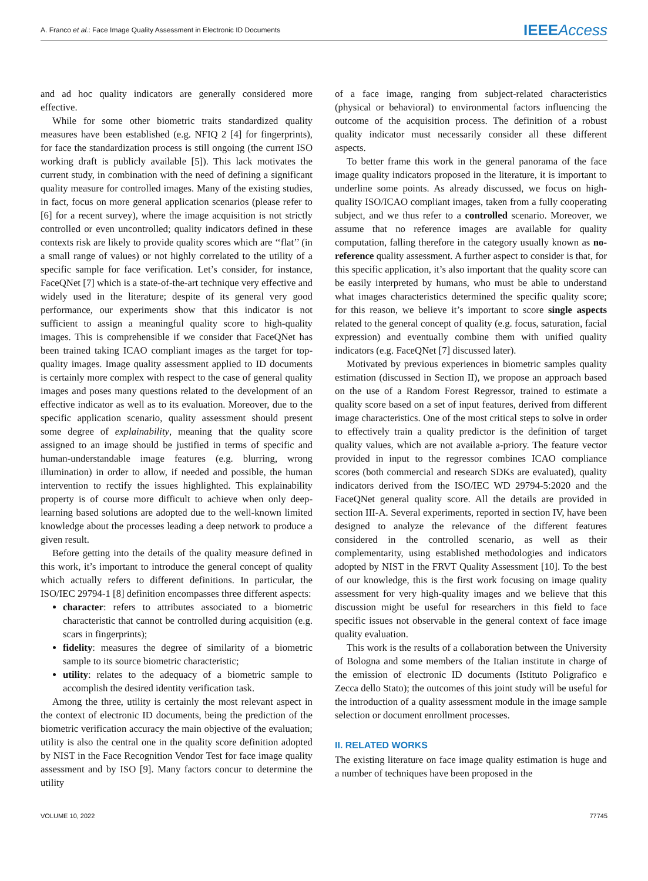A. Franco et al.: Face Image Quality Assessment in Electronic ID Documents IEEEAccess
and ad hoc quality indicators are generally considered more effective.
While for some other biometric traits standardized quality measures have been established (e.g. NFIQ 2 [4] for fingerprints), for face the standardization process is still ongoing (the current ISO working draft is publicly available [5]). This lack motivates the current study, in combination with the need of defining a significant quality measure for controlled images. Many of the existing studies, in fact, focus on more general application scenarios (please refer to [6] for a recent survey), where the image acquisition is not strictly controlled or even uncontrolled; quality indicators defined in these contexts risk are likely to provide quality scores which are ‘‘flat’’ (in a small range of values) or not highly correlated to the utility of a specific sample for face verification. Let’s consider, for instance, FaceQNet [7] which is a state-of-the-art technique very effective and widely used in the literature; despite of its general very good performance, our experiments show that this indicator is not sufficient to assign a meaningful quality score to high-quality images. This is comprehensible if we consider that FaceQNet has been trained taking ICAO compliant images as the target for top-quality images. Image quality assessment applied to ID documents is certainly more complex with respect to the case of general quality images and poses many questions related to the development of an effective indicator as well as to its evaluation. Moreover, due to the specific application scenario, quality assessment should present some degree of explainability, meaning that the quality score assigned to an image should be justified in terms of specific and human-understandable image features (e.g. blurring, wrong illumination) in order to allow, if needed and possible, the human intervention to rectify the issues highlighted. This explainability property is of course more difficult to achieve when only deep-learning based solutions are adopted due to the well-known limited knowledge about the processes leading a deep network to produce a given result.
Before getting into the details of the quality measure defined in this work, it’s important to introduce the general concept of quality which actually refers to different definitions. In particular, the ISO/IEC 29794-1 [8] definition encompasses three different aspects:
character: refers to attributes associated to a biometric characteristic that cannot be controlled during acquisition (e.g. scars in fingerprints);
fidelity: measures the degree of similarity of a biometric sample to its source biometric characteristic;
utility: relates to the adequacy of a biometric sample to accomplish the desired identity verification task.
Among the three, utility is certainly the most relevant aspect in the context of electronic ID documents, being the prediction of the biometric verification accuracy the main objective of the evaluation; utility is also the central one in the quality score definition adopted by NIST in the Face Recognition Vendor Test for face image quality assessment and by ISO [9]. Many factors concur to determine the utility
of a face image, ranging from subject-related characteristics (physical or behavioral) to environmental factors influencing the outcome of the acquisition process. The definition of a robust quality indicator must necessarily consider all these different aspects.
To better frame this work in the general panorama of the face image quality indicators proposed in the literature, it is important to underline some points. As already discussed, we focus on high-quality ISO/ICAO compliant images, taken from a fully cooperating subject, and we thus refer to a controlled scenario. Moreover, we assume that no reference images are available for quality computation, falling therefore in the category usually known as no-reference quality assessment. A further aspect to consider is that, for this specific application, it’s also important that the quality score can be easily interpreted by humans, who must be able to understand what images characteristics determined the specific quality score; for this reason, we believe it’s important to score single aspects related to the general concept of quality (e.g. focus, saturation, facial expression) and eventually combine them with unified quality indicators (e.g. FaceQNet [7] discussed later).
Motivated by previous experiences in biometric samples quality estimation (discussed in Section II), we propose an approach based on the use of a Random Forest Regressor, trained to estimate a quality score based on a set of input features, derived from different image characteristics. One of the most critical steps to solve in order to effectively train a quality predictor is the definition of target quality values, which are not available a-priory. The feature vector provided in input to the regressor combines ICAO compliance scores (both commercial and research SDKs are evaluated), quality indicators derived from the ISO/IEC WD 29794-5:2020 and the FaceQNet general quality score. All the details are provided in section III-A. Several experiments, reported in section IV, have been designed to analyze the relevance of the different features considered in the controlled scenario, as well as their complementarity, using established methodologies and indicators adopted by NIST in the FRVT Quality Assessment [10]. To the best of our knowledge, this is the first work focusing on image quality assessment for very high-quality images and we believe that this discussion might be useful for researchers in this field to face specific issues not observable in the general context of face image quality evaluation.
This work is the results of a collaboration between the University of Bologna and some members of the Italian institute in charge of the emission of electronic ID documents (Istituto Poligrafico e Zecca dello Stato); the outcomes of this joint study will be useful for the introduction of a quality assessment module in the image sample selection or document enrollment processes.
II. RELATED WORKS
The existing literature on face image quality estimation is huge and a number of techniques have been proposed in the
VOLUME 10, 2022 77745